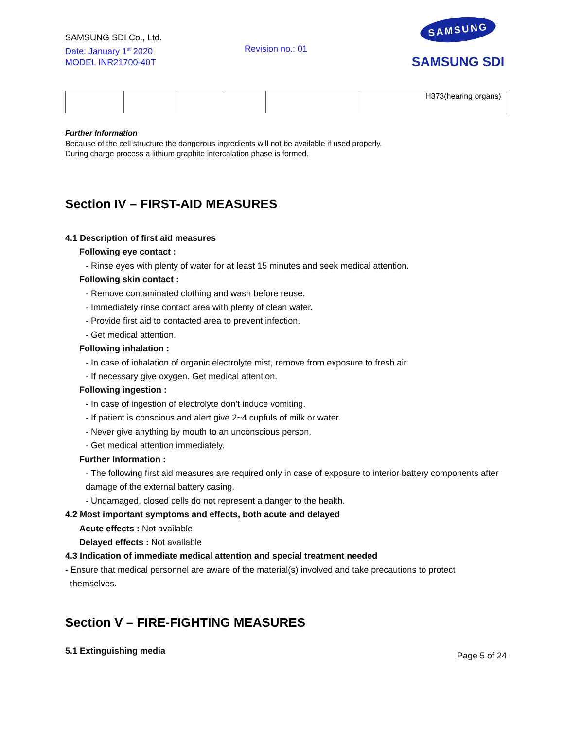SAMSUNG SDI Co., Ltd.
Date: January 1<sup>st</sup> 2020
MODEL INR21700-40T
Revision no.: 01
SAMSUNG
SAMSUNG SDI
| | | | | | | H373(hearing organs) |
Further Information
Because of the cell structure the dangerous ingredients will not be available if used properly.
During charge process a lithium graphite intercalation phase is formed.
Section IV – FIRST-AID MEASURES
4.1 Description of first aid measures
Following eye contact :
- Rinse eyes with plenty of water for at least 15 minutes and seek medical attention.
Following skin contact :
- Remove contaminated clothing and wash before reuse.
- Immediately rinse contact area with plenty of clean water.
- Provide first aid to contacted area to prevent infection.
- Get medical attention.
Following inhalation :
- In case of inhalation of organic electrolyte mist, remove from exposure to fresh air.
- If necessary give oxygen. Get medical attention.
Following ingestion :
- In case of ingestion of electrolyte don’t induce vomiting.
- If patient is conscious and alert give 2~4 cupfuls of milk or water.
- Never give anything by mouth to an unconscious person.
- Get medical attention immediately.
Further Information :
- The following first aid measures are required only in case of exposure to interior battery components after damage of the external battery casing.
- Undamaged, closed cells do not represent a danger to the health.
4.2 Most important symptoms and effects, both acute and delayed
Acute effects : Not available
Delayed effects : Not available
4.3 Indication of immediate medical attention and special treatment needed
- Ensure that medical personnel are aware of the material(s) involved and take precautions to protect
themselves.
Section V – FIRE-FIGHTING MEASURES
5.1 Extinguishing media
Page 5 of 24